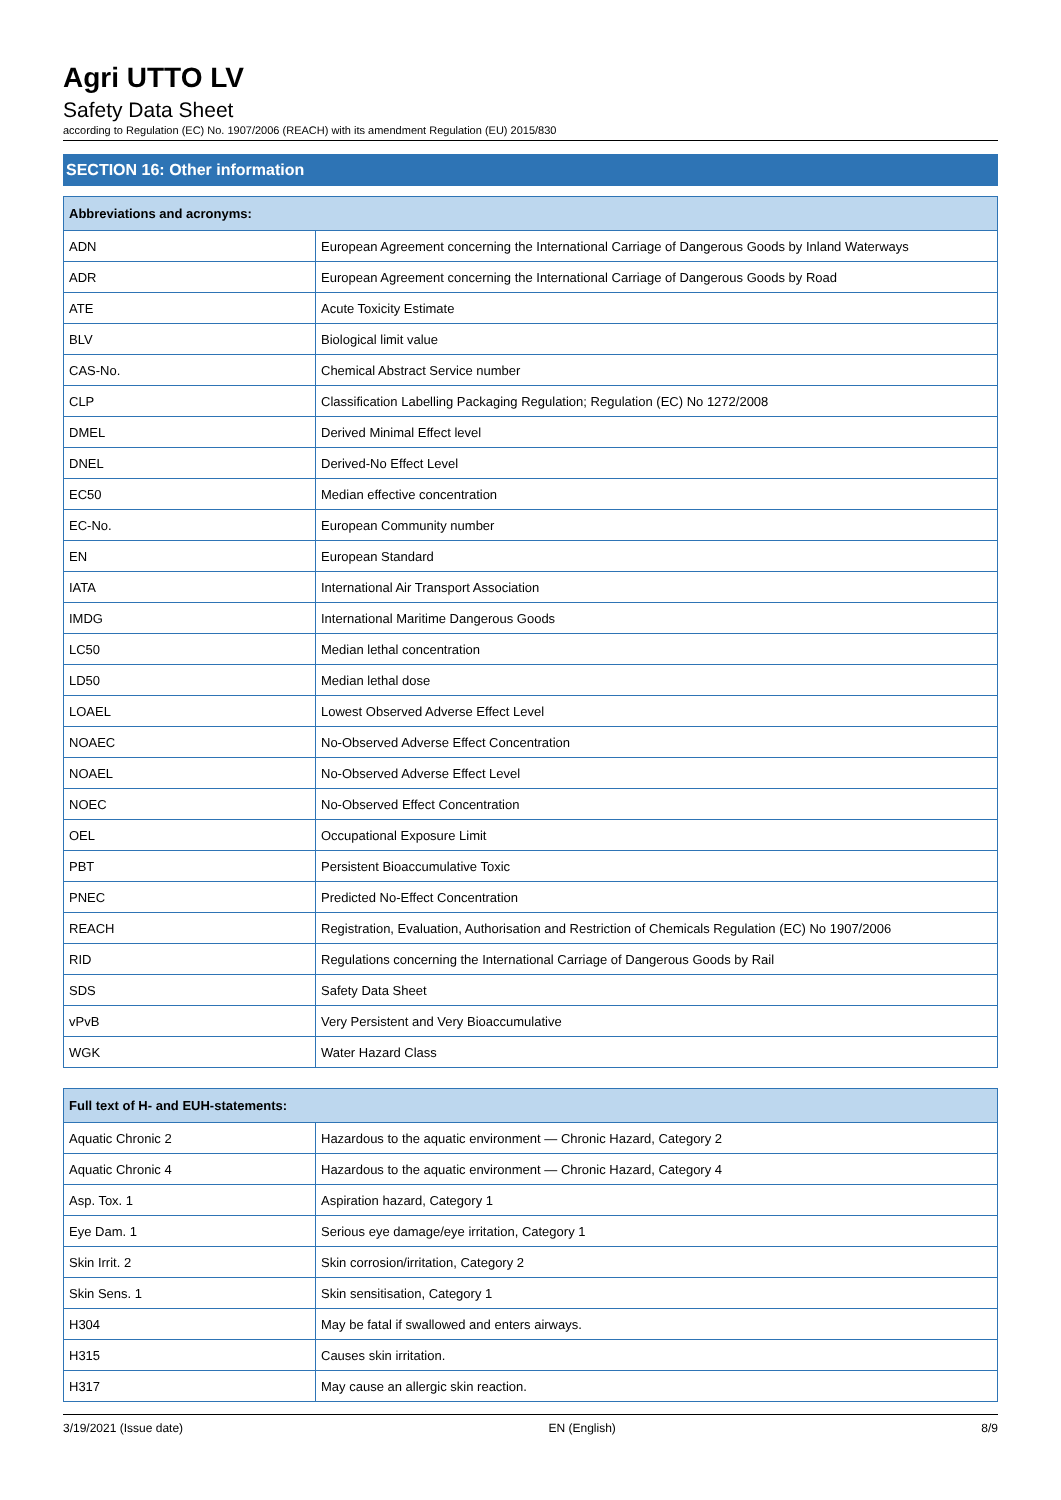Agri UTTO LV
Safety Data Sheet
according to Regulation (EC) No. 1907/2006 (REACH) with its amendment Regulation (EU) 2015/830
SECTION 16: Other information
| Abbreviations and acronyms: | |
| --- | --- |
| ADN | European Agreement concerning the International Carriage of Dangerous Goods by Inland Waterways |
| ADR | European Agreement concerning the International Carriage of Dangerous Goods by Road |
| ATE | Acute Toxicity Estimate |
| BLV | Biological limit value |
| CAS-No. | Chemical Abstract Service number |
| CLP | Classification Labelling Packaging Regulation; Regulation (EC) No 1272/2008 |
| DMEL | Derived Minimal Effect level |
| DNEL | Derived-No Effect Level |
| EC50 | Median effective concentration |
| EC-No. | European Community number |
| EN | European Standard |
| IATA | International Air Transport Association |
| IMDG | International Maritime Dangerous Goods |
| LC50 | Median lethal concentration |
| LD50 | Median lethal dose |
| LOAEL | Lowest Observed Adverse Effect Level |
| NOAEC | No-Observed Adverse Effect Concentration |
| NOAEL | No-Observed Adverse Effect Level |
| NOEC | No-Observed Effect Concentration |
| OEL | Occupational Exposure Limit |
| PBT | Persistent Bioaccumulative Toxic |
| PNEC | Predicted No-Effect Concentration |
| REACH | Registration, Evaluation, Authorisation and Restriction of Chemicals Regulation (EC) No 1907/2006 |
| RID | Regulations concerning the International Carriage of Dangerous Goods by Rail |
| SDS | Safety Data Sheet |
| vPvB | Very Persistent and Very Bioaccumulative |
| WGK | Water Hazard Class |
| Full text of H- and EUH-statements: | |
| --- | --- |
| Aquatic Chronic 2 | Hazardous to the aquatic environment — Chronic Hazard, Category 2 |
| Aquatic Chronic 4 | Hazardous to the aquatic environment — Chronic Hazard, Category 4 |
| Asp. Tox. 1 | Aspiration hazard, Category 1 |
| Eye Dam. 1 | Serious eye damage/eye irritation, Category 1 |
| Skin Irrit. 2 | Skin corrosion/irritation, Category 2 |
| Skin Sens. 1 | Skin sensitisation, Category 1 |
| H304 | May be fatal if swallowed and enters airways. |
| H315 | Causes skin irritation. |
| H317 | May cause an allergic skin reaction. |
3/19/2021 (Issue date) EN (English) 8/9